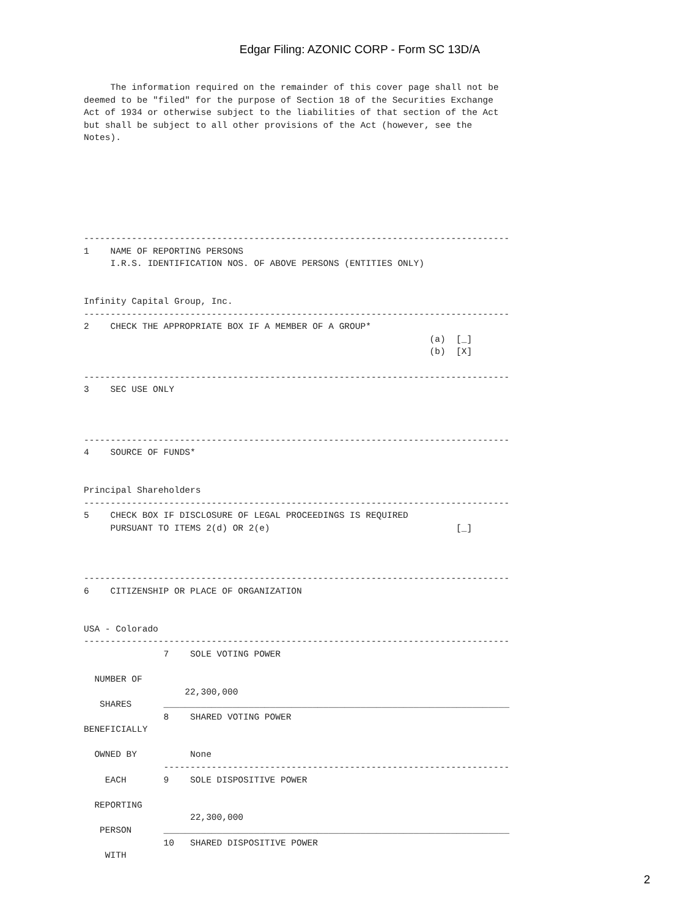Edgar Filing: AZONIC CORP - Form SC 13D/A
     The information required on the remainder of this cover page shall not be
deemed to be "filed" for the purpose of Section 18 of the Securities Exchange
Act of 1934 or otherwise subject to the liabilities of that section of the Act
but shall be subject to all other provisions of the Act (however, see the
Notes).







--------------------------------------------------------------------------------
1    NAME OF REPORTING PERSONS
     I.R.S. IDENTIFICATION NOS. OF ABOVE PERSONS (ENTITIES ONLY)


Infinity Capital Group, Inc.
--------------------------------------------------------------------------------
2    CHECK THE APPROPRIATE BOX IF A MEMBER OF A GROUP*
                                                                 (a)  [_]
                                                                 (b)  [X]

--------------------------------------------------------------------------------
3    SEC USE ONLY



--------------------------------------------------------------------------------
4    SOURCE OF FUNDS*


Principal Shareholders
--------------------------------------------------------------------------------
5    CHECK BOX IF DISCLOSURE OF LEGAL PROCEEDINGS IS REQUIRED
     PURSUANT TO ITEMS 2(d) OR 2(e)                                   [_]



--------------------------------------------------------------------------------
6    CITIZENSHIP OR PLACE OF ORGANIZATION


USA - Colorado
--------------------------------------------------------------------------------
               7    SOLE VOTING POWER

  NUMBER OF
                   22,300,000
   SHARES      _________________________________________________________________
               8    SHARED VOTING POWER
BENEFICIALLY

  OWNED BY          None
               -----------------------------------------------------------------
    EACH       9    SOLE DISPOSITIVE POWER

  REPORTING
                    22,300,000
   PERSON      _________________________________________________________________
               10   SHARED DISPOSITIVE POWER
    WITH
2